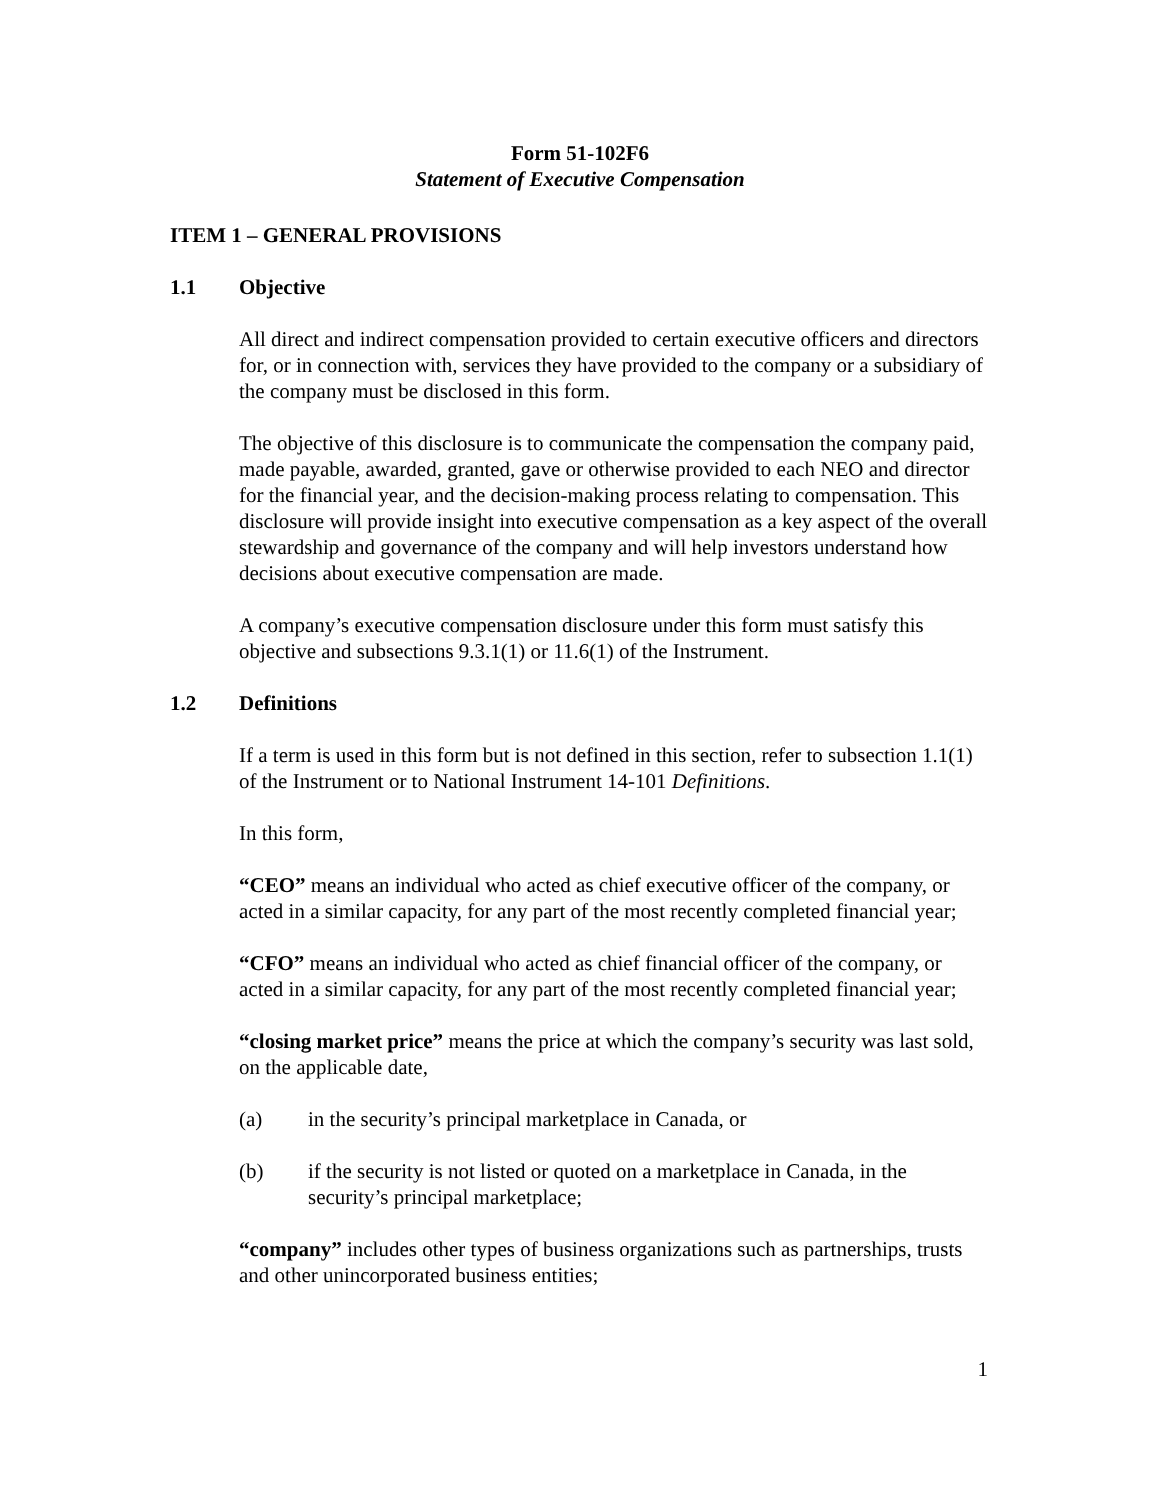Form 51-102F6
Statement of Executive Compensation
ITEM 1 – GENERAL PROVISIONS
1.1 Objective
All direct and indirect compensation provided to certain executive officers and directors for, or in connection with, services they have provided to the company or a subsidiary of the company must be disclosed in this form.
The objective of this disclosure is to communicate the compensation the company paid, made payable, awarded, granted, gave or otherwise provided to each NEO and director for the financial year, and the decision-making process relating to compensation. This disclosure will provide insight into executive compensation as a key aspect of the overall stewardship and governance of the company and will help investors understand how decisions about executive compensation are made.
A company’s executive compensation disclosure under this form must satisfy this objective and subsections 9.3.1(1) or 11.6(1) of the Instrument.
1.2 Definitions
If a term is used in this form but is not defined in this section, refer to subsection 1.1(1) of the Instrument or to National Instrument 14-101 Definitions.
In this form,
“CEO” means an individual who acted as chief executive officer of the company, or acted in a similar capacity, for any part of the most recently completed financial year;
“CFO” means an individual who acted as chief financial officer of the company, or acted in a similar capacity, for any part of the most recently completed financial year;
“closing market price” means the price at which the company’s security was last sold, on the applicable date,
(a) in the security’s principal marketplace in Canada, or
(b) if the security is not listed or quoted on a marketplace in Canada, in the security’s principal marketplace;
“company” includes other types of business organizations such as partnerships, trusts and other unincorporated business entities;
1